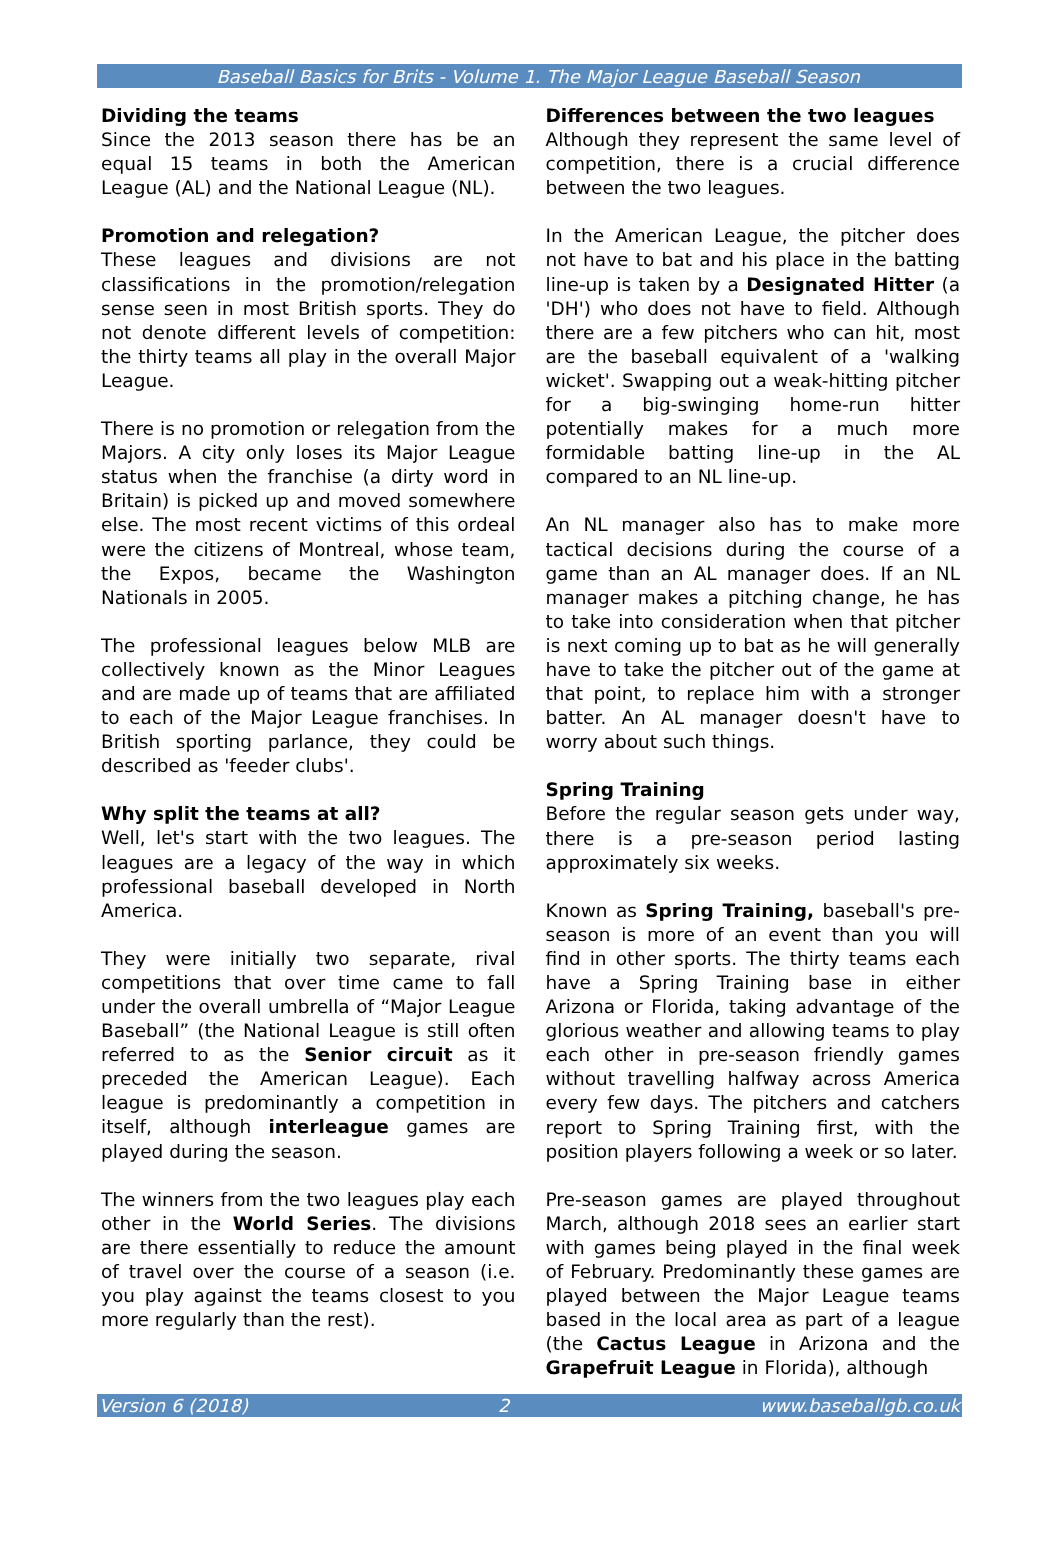Baseball Basics for Brits - Volume 1. The Major League Baseball Season
Dividing the teams
Since the 2013 season there has be an equal 15 teams in both the American League (AL) and the National League (NL).
Promotion and relegation?
These leagues and divisions are not classifications in the promotion/relegation sense seen in most British sports. They do not denote different levels of competition: the thirty teams all play in the overall Major League.
There is no promotion or relegation from the Majors. A city only loses its Major League status when the franchise (a dirty word in Britain) is picked up and moved somewhere else. The most recent victims of this ordeal were the citizens of Montreal, whose team, the Expos, became the Washington Nationals in 2005.
The professional leagues below MLB are collectively known as the Minor Leagues and are made up of teams that are affiliated to each of the Major League franchises. In British sporting parlance, they could be described as 'feeder clubs'.
Why split the teams at all?
Well, let's start with the two leagues. The leagues are a legacy of the way in which professional baseball developed in North America.
They were initially two separate, rival competitions that over time came to fall under the overall umbrella of “Major League Baseball” (the National League is still often referred to as the Senior circuit as it preceded the American League). Each league is predominantly a competition in itself, although interleague games are played during the season.
The winners from the two leagues play each other in the World Series. The divisions are there essentially to reduce the amount of travel over the course of a season (i.e. you play against the teams closest to you more regularly than the rest).
Differences between the two leagues
Although they represent the same level of competition, there is a crucial difference between the two leagues.
In the American League, the pitcher does not have to bat and his place in the batting line-up is taken by a Designated Hitter (a 'DH') who does not have to field. Although there are a few pitchers who can hit, most are the baseball equivalent of a 'walking wicket'. Swapping out a weak-hitting pitcher for a big-swinging home-run hitter potentially makes for a much more formidable batting line-up in the AL compared to an NL line-up.
An NL manager also has to make more tactical decisions during the course of a game than an AL manager does. If an NL manager makes a pitching change, he has to take into consideration when that pitcher is next coming up to bat as he will generally have to take the pitcher out of the game at that point, to replace him with a stronger batter. An AL manager doesn't have to worry about such things.
Spring Training
Before the regular season gets under way, there is a pre-season period lasting approximately six weeks.
Known as Spring Training, baseball's pre-season is more of an event than you will find in other sports. The thirty teams each have a Spring Training base in either Arizona or Florida, taking advantage of the glorious weather and allowing teams to play each other in pre-season friendly games without travelling halfway across America every few days. The pitchers and catchers report to Spring Training first, with the position players following a week or so later.
Pre-season games are played throughout March, although 2018 sees an earlier start with games being played in the final week of February. Predominantly these games are played between the Major League teams based in the local area as part of a league (the Cactus League in Arizona and the Grapefruit League in Florida), although
Version 6 (2018) 2 www.baseballgb.co.uk